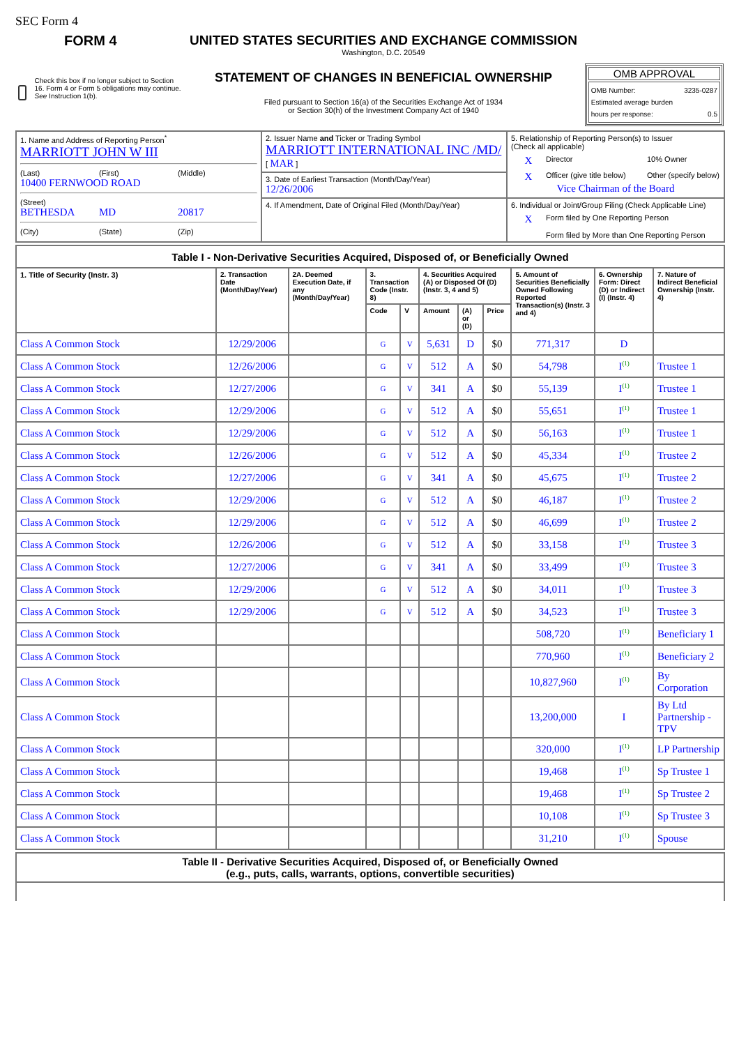SEC Form 4
FORM 4
Check this box if no longer subject to Section 16. Form 4 or Form 5 obligations may continue. See Instruction 1(b).
UNITED STATES SECURITIES AND EXCHANGE COMMISSION
Washington, D.C. 20549
STATEMENT OF CHANGES IN BENEFICIAL OWNERSHIP
Filed pursuant to Section 16(a) of the Securities Exchange Act of 1934
or Section 30(h) of the Investment Company Act of 1940
OMB APPROVAL
OMB Number: 3235-0287
Estimated average burden
hours per response: 0.5
| 1. Name and Address of Reporting Person<sup>*</sup> MARRIOTT JOHN W III (Last) (First) (Middle) 10400 FERNWOOD ROAD (Street) BETHESDA MD 20817 (City) (State) (Zip) | 2. Issuer Name and Ticker or Trading Symbol MARRIOTT INTERNATIONAL INC /MD/ [ MAR ] | 5. Relationship of Reporting Person(s) to Issuer (Check all applicable) X Director 10% Owner X Officer (give title below) Other (specify below) Vice Chairman of the Board |
| | 3. Date of Earliest Transaction (Month/Day/Year) 12/26/2006 | |
| | 4. If Amendment, Date of Original Filed (Month/Day/Year) | 6. Individual or Joint/Group Filing (Check Applicable Line) X Form filed by One Reporting Person Form filed by More than One Reporting Person |
| Table I - Non-Derivative Securities Acquired, Disposed of, or Beneficially Owned | | | | | | | | | | |
| 1. Title of Security (Instr. 3) | 2. Transaction Date (Month/Day/Year) | 2A. Deemed Execution Date, if any (Month/Day/Year) | 3. Transaction Code (Instr. 8) | | 4. Securities Acquired (A) or Disposed Of (D) (Instr. 3, 4 and 5) | | | 5. Amount of Securities Beneficially Owned Following Reported Transaction(s) (Instr. 3 and 4) | 6. Ownership Form: Direct (D) or Indirect (I) (Instr. 4) | 7. Nature of Indirect Beneficial Ownership (Instr. 4) |
| | | | Code | V | Amount | (A) or (D) | Price | | | |
| Class A Common Stock | 12/29/2006 | | G | V | 5,631 | D | $0 | 771,317 | D | |
| Class A Common Stock | 12/26/2006 | | G | V | 512 | A | $0 | 54,798 | I<sup>(1)</sup> | Trustee 1 |
| Class A Common Stock | 12/27/2006 | | G | V | 341 | A | $0 | 55,139 | I<sup>(1)</sup> | Trustee 1 |
| Class A Common Stock | 12/29/2006 | | G | V | 512 | A | $0 | 55,651 | I<sup>(1)</sup> | Trustee 1 |
| Class A Common Stock | 12/29/2006 | | G | V | 512 | A | $0 | 56,163 | I<sup>(1)</sup> | Trustee 1 |
| Class A Common Stock | 12/26/2006 | | G | V | 512 | A | $0 | 45,334 | I<sup>(1)</sup> | Trustee 2 |
| Class A Common Stock | 12/27/2006 | | G | V | 341 | A | $0 | 45,675 | I<sup>(1)</sup> | Trustee 2 |
| Class A Common Stock | 12/29/2006 | | G | V | 512 | A | $0 | 46,187 | I<sup>(1)</sup> | Trustee 2 |
| Class A Common Stock | 12/29/2006 | | G | V | 512 | A | $0 | 46,699 | I<sup>(1)</sup> | Trustee 2 |
| Class A Common Stock | 12/26/2006 | | G | V | 512 | A | $0 | 33,158 | I<sup>(1)</sup> | Trustee 3 |
| Class A Common Stock | 12/27/2006 | | G | V | 341 | A | $0 | 33,499 | I<sup>(1)</sup> | Trustee 3 |
| Class A Common Stock | 12/29/2006 | | G | V | 512 | A | $0 | 34,011 | I<sup>(1)</sup> | Trustee 3 |
| Class A Common Stock | 12/29/2006 | | G | V | 512 | A | $0 | 34,523 | I<sup>(1)</sup> | Trustee 3 |
| Class A Common Stock | | | | | | | | 508,720 | I<sup>(1)</sup> | Beneficiary 1 |
| Class A Common Stock | | | | | | | | 770,960 | I<sup>(1)</sup> | Beneficiary 2 |
| Class A Common Stock | | | | | | | | 10,827,960 | I<sup>(1)</sup> | By Corporation |
| Class A Common Stock | | | | | | | | 13,200,000 | I | By Ltd Partnership - TPV |
| Class A Common Stock | | | | | | | | 320,000 | I<sup>(1)</sup> | LP Partnership |
| Class A Common Stock | | | | | | | | 19,468 | I<sup>(1)</sup> | Sp Trustee 1 |
| Class A Common Stock | | | | | | | | 19,468 | I<sup>(1)</sup> | Sp Trustee 2 |
| Class A Common Stock | | | | | | | | 10,108 | I<sup>(1)</sup> | Sp Trustee 3 |
| Class A Common Stock | | | | | | | | 31,210 | I<sup>(1)</sup> | Spouse |
| Table II - Derivative Securities Acquired, Disposed of, or Beneficially Owned (e.g., puts, calls, warrants, options, convertible securities) |